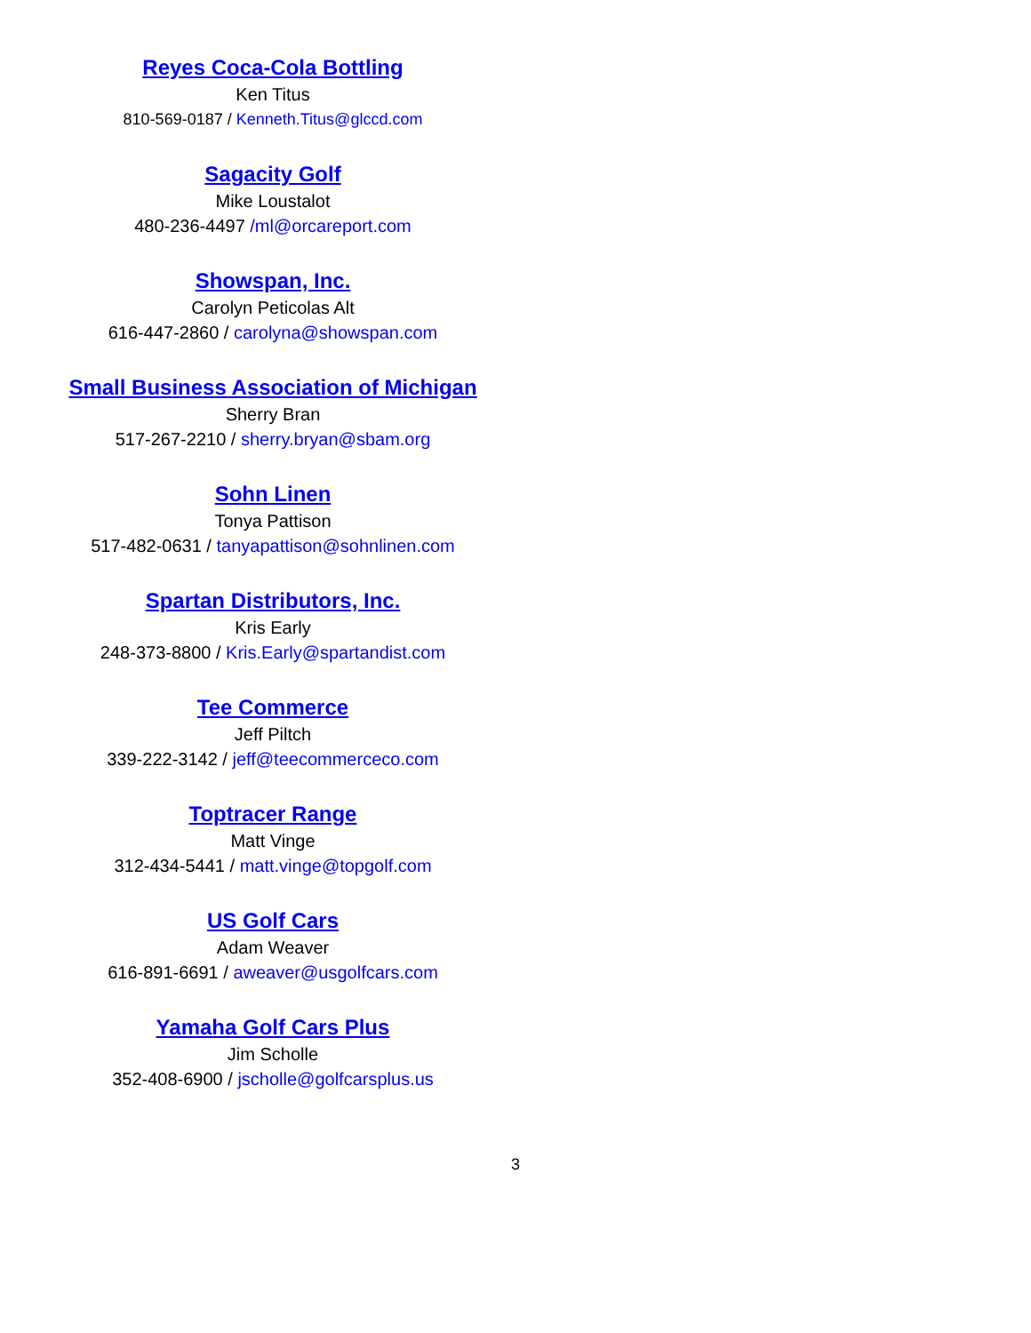Reyes Coca-Cola Bottling
Ken Titus
810-569-0187 / Kenneth.Titus@glccd.com
Sagacity Golf
Mike Loustalot
480-236-4497 /ml@orcareport.com
Showspan, Inc.
Carolyn Peticolas Alt
616-447-2860 / carolyna@showspan.com
Small Business Association of Michigan
Sherry Bran
517-267-2210 / sherry.bryan@sbam.org
Sohn Linen
Tonya Pattison
517-482-0631 / tanyapattison@sohnlinen.com
Spartan Distributors, Inc.
Kris Early
248-373-8800 / Kris.Early@spartandist.com
Tee Commerce
Jeff Piltch
339-222-3142 / jeff@teecommerceco.com
Toptracer Range
Matt Vinge
312-434-5441 / matt.vinge@topgolf.com
US Golf Cars
Adam Weaver
616-891-6691 / aweaver@usgolfcars.com
Yamaha Golf Cars Plus
Jim Scholle
352-408-6900 / jscholle@golfcarsplus.us
3